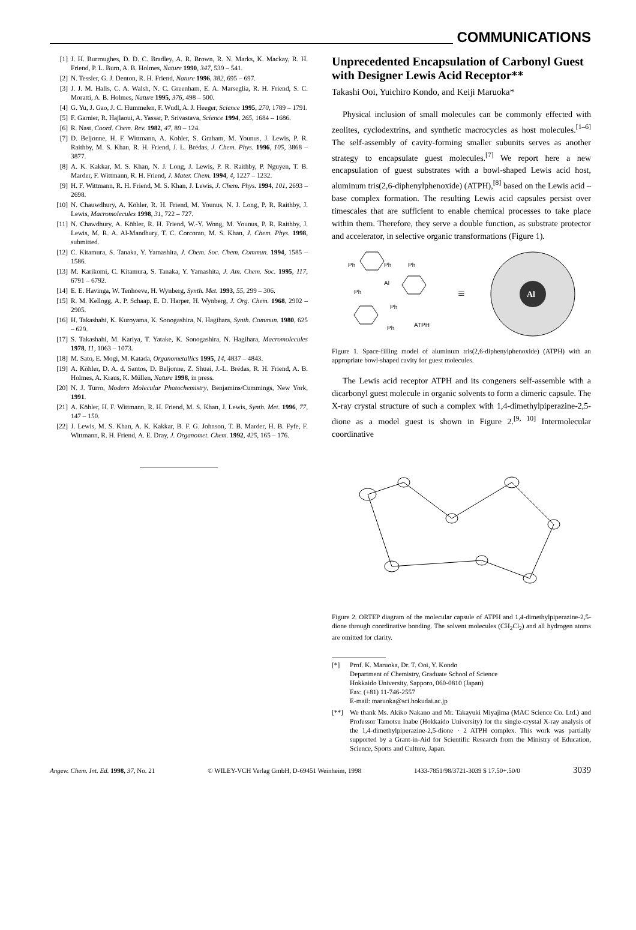COMMUNICATIONS
[1] J. H. Burroughes, D. D. C. Bradley, A. R. Brown, R. N. Marks, K. Mackay, R. H. Friend, P. L. Burn, A. B. Holmes, Nature 1990, 347, 539 – 541.
[2] N. Tessler, G. J. Denton, R. H. Friend, Nature 1996, 382, 695 – 697.
[3] J. J. M. Halls, C. A. Walsh, N. C. Greenham, E. A. Marseglia, R. H. Friend, S. C. Moratti, A. B. Holmes, Nature 1995, 376, 498 – 500.
[4] G. Yu, J. Gao, J. C. Hummelen, F. Wudl, A. J. Heeger, Science 1995, 270, 1789 – 1791.
[5] F. Garnier, R. Hajlaoui, A. Yassar, P. Srivastava, Science 1994, 265, 1684 – 1686.
[6] R. Nast, Coord. Chem. Rev. 1982, 47, 89 – 124.
[7] D. Beljonne, H. F. Wittmann, A. Kohler, S. Graham, M. Younus, J. Lewis, P. R. Raithby, M. S. Khan, R. H. Friend, J. L. Brédas, J. Chem. Phys. 1996, 105, 3868 – 3877.
[8] A. K. Kakkar, M. S. Khan, N. J. Long, J. Lewis, P. R. Raithby, P. Nguyen, T. B. Marder, F. Wittmann, R. H. Friend, J. Mater. Chem. 1994, 4, 1227 – 1232.
[9] H. F. Wittmann, R. H. Friend, M. S. Khan, J. Lewis, J. Chem. Phys. 1994, 101, 2693 – 2698.
[10] N. Chauwdhury, A. Köhler, R. H. Friend, M. Younus, N. J. Long, P. R. Raithby, J. Lewis, Macromolecules 1998, 31, 722 – 727.
[11] N. Chawdhury, A. Köhler, R. H. Friend, W.-Y. Wong, M. Younus, P. R. Raithby, J. Lewis, M. R. A. Al-Mandhury, T. C. Corcoran, M. S. Khan, J. Chem. Phys. 1998, submitted.
[12] C. Kitamura, S. Tanaka, Y. Yamashita, J. Chem. Soc. Chem. Commun. 1994, 1585 – 1586.
[13] M. Karikomi, C. Kitamura, S. Tanaka, Y. Yamashita, J. Am. Chem. Soc. 1995, 117, 6791 – 6792.
[14] E. E. Havinga, W. Tenhoeve, H. Wynberg, Synth. Met. 1993, 55, 299 – 306.
[15] R. M. Kellogg, A. P. Schaap, E. D. Harper, H. Wynberg, J. Org. Chem. 1968, 2902 – 2905.
[16] H. Takashahi, K. Kuroyama, K. Sonogashira, N. Hagihara, Synth. Commun. 1980, 625 – 629.
[17] S. Takashahi, M. Kariya, T. Yatake, K. Sonogashira, N. Hagihara, Macromolecules 1978, 11, 1063 – 1073.
[18] M. Sato, E. Mogi, M. Katada, Organometallics 1995, 14, 4837 – 4843.
[19] A. Köhler, D. A. d. Santos, D. Beljonne, Z. Shuai, J.-L. Brédas, R. H. Friend, A. B. Holmes, A. Kraus, K. Müllen, Nature 1998, in press.
[20] N. J. Turro, Modern Molecular Photochemistry, Benjamins/Cummings, New York, 1991.
[21] A. Köhler, H. F. Wittmann, R. H. Friend, M. S. Khan, J. Lewis, Synth. Met. 1996, 77, 147 – 150.
[22] J. Lewis, M. S. Khan, A. K. Kakkar, B. F. G. Johnson, T. B. Marder, H. B. Fyfe, F. Wittmann, R. H. Friend, A. E. Dray, J. Organomet. Chem. 1992, 425, 165 – 176.
Unprecedented Encapsulation of Carbonyl Guest with Designer Lewis Acid Receptor**
Takashi Ooi, Yuichiro Kondo, and Keiji Maruoka*
Physical inclusion of small molecules can be commonly effected with zeolites, cyclodextrins, and synthetic macrocycles as host molecules.<sup>[1–6]</sup> The self-assembly of cavity-forming smaller subunits serves as another strategy to encapsulate guest molecules.<sup>[7]</sup> We report here a new encapsulation of guest substrates with a bowl-shaped Lewis acid host, aluminum tris(2,6-diphenylphenoxide) (ATPH),<sup>[8]</sup> based on the Lewis acid – base complex formation. The resulting Lewis acid capsules persist over timescales that are sufficient to enable chemical processes to take place within them. Therefore, they serve a double function, as substrate protector and accelerator, in selective organic transformations (Figure 1).
Ph
Ph
Ph
Ph
Al
Ph
Ph
ATPH
≡
Al
Figure 1. Space-filling model of aluminum tris(2,6-diphenylphenoxide) (ATPH) with an appropriate bowl-shaped cavity for guest molecules.
The Lewis acid receptor ATPH and its congeners self-assemble with a dicarbonyl guest molecule in organic solvents to form a dimeric capsule. The X-ray crystal structure of such a complex with 1,4-dimethylpiperazine-2,5-dione as a model guest is shown in Figure 2.<sup>[9, 10]</sup> Intermolecular coordinative
Figure 2. ORTEP diagram of the molecular capsule of ATPH and 1,4-dimethylpiperazine-2,5-dione through coordinative bonding. The solvent molecules (CH<sub>2</sub>Cl<sub>2</sub>) and all hydrogen atoms are omitted for clarity.
[*] Prof. K. Maruoka, Dr. T. Ooi, Y. Kondo
Department of Chemistry, Graduate School of Science
Hokkaido University, Sapporo, 060-0810 (Japan)
Fax: (+81) 11-746-2557
E-mail: maruoka@sci.hokudai.ac.jp
[**] We thank Ms. Akiko Nakano and Mr. Takayuki Miyajima (MAC Science Co. Ltd.) and Professor Tamotsu Inabe (Hokkaido University) for the single-crystal X-ray analysis of the 1,4-dimethylpiperazine-2,5-dione · 2 ATPH complex. This work was partially supported by a Grant-in-Aid for Scientific Research from the Ministry of Education, Science, Sports and Culture, Japan.
Angew. Chem. Int. Ed. 1998, 37, No. 21 © WILEY-VCH Verlag GmbH, D-69451 Weinheim, 1998 1433-7851/98/3721-3039 $ 17.50+.50/0 3039